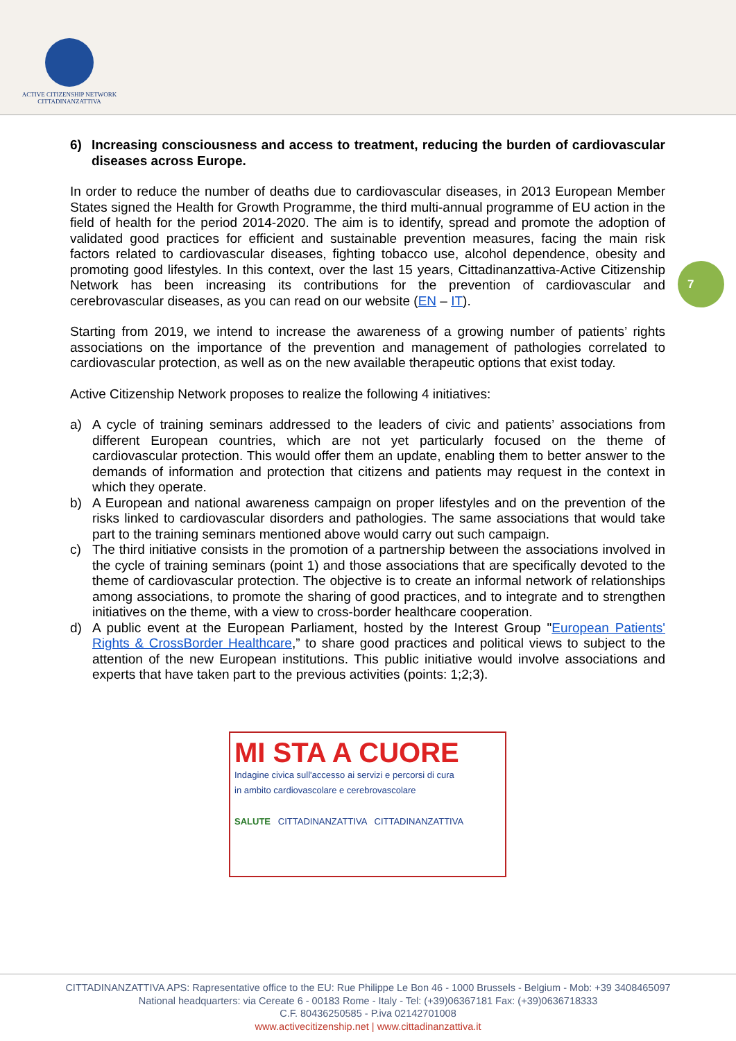ACTIVE CITIZENSHIP NETWORK
CITTADINANZATTIVA
7
6) Increasing consciousness and access to treatment, reducing the burden of cardiovascular diseases across Europe.
In order to reduce the number of deaths due to cardiovascular diseases, in 2013 European Member States signed the Health for Growth Programme, the third multi-annual programme of EU action in the field of health for the period 2014-2020. The aim is to identify, spread and promote the adoption of validated good practices for efficient and sustainable prevention measures, facing the main risk factors related to cardiovascular diseases, fighting tobacco use, alcohol dependence, obesity and promoting good lifestyles. In this context, over the last 15 years, Cittadinanzattiva-Active Citizenship Network has been increasing its contributions for the prevention of cardiovascular and cerebrovascular diseases, as you can read on our website (EN – IT).
Starting from 2019, we intend to increase the awareness of a growing number of patients’ rights associations on the importance of the prevention and management of pathologies correlated to cardiovascular protection, as well as on the new available therapeutic options that exist today.
Active Citizenship Network proposes to realize the following 4 initiatives:
a) A cycle of training seminars addressed to the leaders of civic and patients’ associations from different European countries, which are not yet particularly focused on the theme of cardiovascular protection. This would offer them an update, enabling them to better answer to the demands of information and protection that citizens and patients may request in the context in which they operate.
b) A European and national awareness campaign on proper lifestyles and on the prevention of the risks linked to cardiovascular disorders and pathologies. The same associations that would take part to the training seminars mentioned above would carry out such campaign.
c) The third initiative consists in the promotion of a partnership between the associations involved in the cycle of training seminars (point 1) and those associations that are specifically devoted to the theme of cardiovascular protection. The objective is to create an informal network of relationships among associations, to promote the sharing of good practices, and to integrate and to strengthen initiatives on the theme, with a view to cross-border healthcare cooperation.
d) A public event at the European Parliament, hosted by the Interest Group "European Patients' Rights & CrossBorder Healthcare,” to share good practices and political views to subject to the attention of the new European institutions. This public initiative would involve associations and experts that have taken part to the previous activities (points: 1;2;3).
MI STA A CUORE
Indagine civica sull'accesso ai servizi e percorsi di cura
in ambito cardiovascolare e cerebrovascolare
SALUTE CITTADINANZATTIVA CITTADINANZATTIVA
CITTADINANZATTIVA APS: Rapresentative office to the EU: Rue Philippe Le Bon 46 - 1000 Brussels - Belgium - Mob: +39 3408465097
National headquarters: via Cereate 6 - 00183 Rome - Italy - Tel: (+39)06367181 Fax: (+39)0636718333
C.F. 80436250585 - P.iva 02142701008
www.activecitizenship.net | www.cittadinanzattiva.it